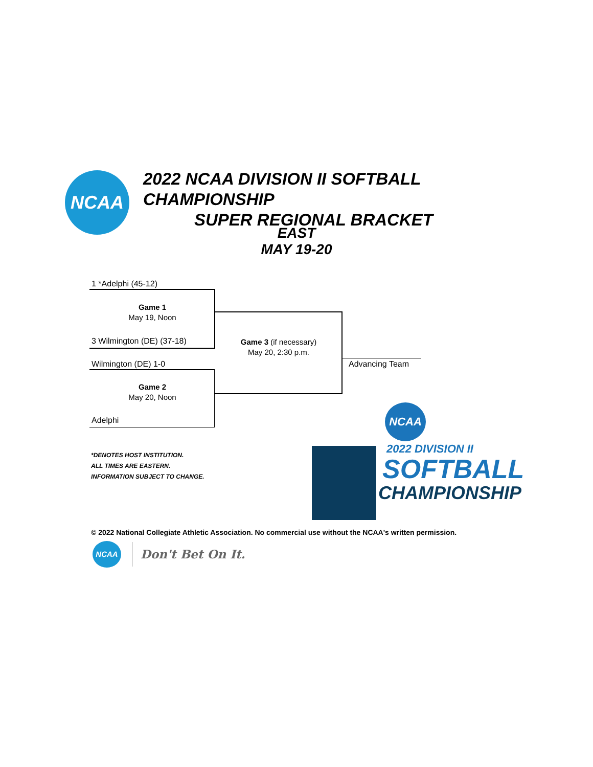NCAA
2022 NCAA DIVISION II SOFTBALL CHAMPIONSHIP
SUPER REGIONAL BRACKET
EAST
MAY 19-20
1 *Adelphi (45-12)
Game 1
May 19, Noon
3 Wilmington (DE) (37-18)
Wilmington (DE) 1-0
Game 2
May 20, Noon
Adelphi
Game 3 (if necessary)
May 20, 2:30 p.m.
Advancing Team
*DENOTES HOST INSTITUTION.
ALL TIMES ARE EASTERN.
INFORMATION SUBJECT TO CHANGE.
NCAA
2022 DIVISION II
SOFTBALL
CHAMPIONSHIP
© 2022 National Collegiate Athletic Association. No commercial use without the NCAA's written permission.
NCAA
Don't Bet On It.